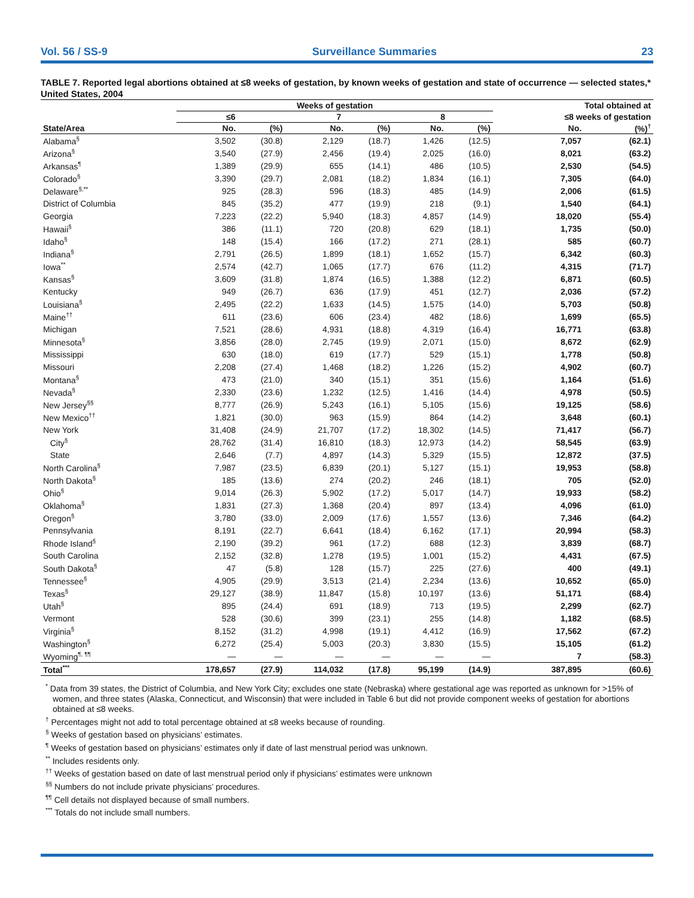Vol. 56 / SS-9 Surveillance Summaries 23
TABLE 7. Reported legal abortions obtained at ≤8 weeks of gestation, by known weeks of gestation and state of occurrence — selected states,* United States, 2004
| | Weeks of gestation | | | | | | Total obtained at | |
| --- | --- | --- | --- | --- | --- | --- | --- | --- |
| | ≤6 | | 7 | | 8 | | ≤8 weeks of gestation | |
| State/Area | No. | (%) | No. | (%) | No. | (%) | No. | (%)<sup>†</sup> |
| Alabama<sup>§</sup> | 3,502 | (30.8) | 2,129 | (18.7) | 1,426 | (12.5) | 7,057 | (62.1) |
| Arizona<sup>§</sup> | 3,540 | (27.9) | 2,456 | (19.4) | 2,025 | (16.0) | 8,021 | (63.2) |
| Arkansas<sup>¶</sup> | 1,389 | (29.9) | 655 | (14.1) | 486 | (10.5) | 2,530 | (54.5) |
| Colorado<sup>§</sup> | 3,390 | (29.7) | 2,081 | (18.2) | 1,834 | (16.1) | 7,305 | (64.0) |
| Delaware<sup>§,**</sup> | 925 | (28.3) | 596 | (18.3) | 485 | (14.9) | 2,006 | (61.5) |
| District of Columbia | 845 | (35.2) | 477 | (19.9) | 218 | (9.1) | 1,540 | (64.1) |
| Georgia | 7,223 | (22.2) | 5,940 | (18.3) | 4,857 | (14.9) | 18,020 | (55.4) |
| Hawaii<sup>§</sup> | 386 | (11.1) | 720 | (20.8) | 629 | (18.1) | 1,735 | (50.0) |
| Idaho<sup>§</sup> | 148 | (15.4) | 166 | (17.2) | 271 | (28.1) | 585 | (60.7) |
| Indiana<sup>§</sup> | 2,791 | (26.5) | 1,899 | (18.1) | 1,652 | (15.7) | 6,342 | (60.3) |
| Iowa<sup>**</sup> | 2,574 | (42.7) | 1,065 | (17.7) | 676 | (11.2) | 4,315 | (71.7) |
| Kansas<sup>§</sup> | 3,609 | (31.8) | 1,874 | (16.5) | 1,388 | (12.2) | 6,871 | (60.5) |
| Kentucky | 949 | (26.7) | 636 | (17.9) | 451 | (12.7) | 2,036 | (57.2) |
| Louisiana<sup>§</sup> | 2,495 | (22.2) | 1,633 | (14.5) | 1,575 | (14.0) | 5,703 | (50.8) |
| Maine<sup>††</sup> | 611 | (23.6) | 606 | (23.4) | 482 | (18.6) | 1,699 | (65.5) |
| Michigan | 7,521 | (28.6) | 4,931 | (18.8) | 4,319 | (16.4) | 16,771 | (63.8) |
| Minnesota<sup>§</sup> | 3,856 | (28.0) | 2,745 | (19.9) | 2,071 | (15.0) | 8,672 | (62.9) |
| Mississippi | 630 | (18.0) | 619 | (17.7) | 529 | (15.1) | 1,778 | (50.8) |
| Missouri | 2,208 | (27.4) | 1,468 | (18.2) | 1,226 | (15.2) | 4,902 | (60.7) |
| Montana<sup>§</sup> | 473 | (21.0) | 340 | (15.1) | 351 | (15.6) | 1,164 | (51.6) |
| Nevada<sup>§</sup> | 2,330 | (23.6) | 1,232 | (12.5) | 1,416 | (14.4) | 4,978 | (50.5) |
| New Jersey<sup>§§</sup> | 8,777 | (26.9) | 5,243 | (16.1) | 5,105 | (15.6) | 19,125 | (58.6) |
| New Mexico<sup>††</sup> | 1,821 | (30.0) | 963 | (15.9) | 864 | (14.2) | 3,648 | (60.1) |
| New York | 31,408 | (24.9) | 21,707 | (17.2) | 18,302 | (14.5) | 71,417 | (56.7) |
| City<sup>§</sup> | 28,762 | (31.4) | 16,810 | (18.3) | 12,973 | (14.2) | 58,545 | (63.9) |
| State | 2,646 | (7.7) | 4,897 | (14.3) | 5,329 | (15.5) | 12,872 | (37.5) |
| North Carolina<sup>§</sup> | 7,987 | (23.5) | 6,839 | (20.1) | 5,127 | (15.1) | 19,953 | (58.8) |
| North Dakota<sup>§</sup> | 185 | (13.6) | 274 | (20.2) | 246 | (18.1) | 705 | (52.0) |
| Ohio<sup>§</sup> | 9,014 | (26.3) | 5,902 | (17.2) | 5,017 | (14.7) | 19,933 | (58.2) |
| Oklahoma<sup>§</sup> | 1,831 | (27.3) | 1,368 | (20.4) | 897 | (13.4) | 4,096 | (61.0) |
| Oregon<sup>§</sup> | 3,780 | (33.0) | 2,009 | (17.6) | 1,557 | (13.6) | 7,346 | (64.2) |
| Pennsylvania | 8,191 | (22.7) | 6,641 | (18.4) | 6,162 | (17.1) | 20,994 | (58.3) |
| Rhode Island<sup>§</sup> | 2,190 | (39.2) | 961 | (17.2) | 688 | (12.3) | 3,839 | (68.7) |
| South Carolina | 2,152 | (32.8) | 1,278 | (19.5) | 1,001 | (15.2) | 4,431 | (67.5) |
| South Dakota<sup>§</sup> | 47 | (5.8) | 128 | (15.7) | 225 | (27.6) | 400 | (49.1) |
| Tennessee<sup>§</sup> | 4,905 | (29.9) | 3,513 | (21.4) | 2,234 | (13.6) | 10,652 | (65.0) |
| Texas<sup>§</sup> | 29,127 | (38.9) | 11,847 | (15.8) | 10,197 | (13.6) | 51,171 | (68.4) |
| Utah<sup>§</sup> | 895 | (24.4) | 691 | (18.9) | 713 | (19.5) | 2,299 | (62.7) |
| Vermont | 528 | (30.6) | 399 | (23.1) | 255 | (14.8) | 1,182 | (68.5) |
| Virginia<sup>§</sup> | 8,152 | (31.2) | 4,998 | (19.1) | 4,412 | (16.9) | 17,562 | (67.2) |
| Washington<sup>§</sup> | 6,272 | (25.4) | 5,003 | (20.3) | 3,830 | (15.5) | 15,105 | (61.2) |
| Wyoming<sup>¶, ¶¶</sup> | — | — | — | — | — | — | 7 | (58.3) |
| Total<sup>***</sup> | 178,657 | (27.9) | 114,032 | (17.8) | 95,199 | (14.9) | 387,895 | (60.6) |
<sup>*</sup> Data from 39 states, the District of Columbia, and New York City; excludes one state (Nebraska) where gestational age was reported as unknown for >15% of women, and three states (Alaska, Connecticut, and Wisconsin) that were included in Table 6 but did not provide component weeks of gestation for abortions obtained at ≤8 weeks.
<sup>†</sup> Percentages might not add to total percentage obtained at ≤8 weeks because of rounding.
<sup>§</sup> Weeks of gestation based on physicians’ estimates.
<sup>¶</sup> Weeks of gestation based on physicians’ estimates only if date of last menstrual period was unknown.
<sup>**</sup> Includes residents only.
<sup>††</sup> Weeks of gestation based on date of last menstrual period only if physicians’ estimates were unknown
<sup>§§</sup> Numbers do not include private physicians’ procedures.
<sup>¶¶</sup> Cell details not displayed because of small numbers.
<sup>***</sup> Totals do not include small numbers.